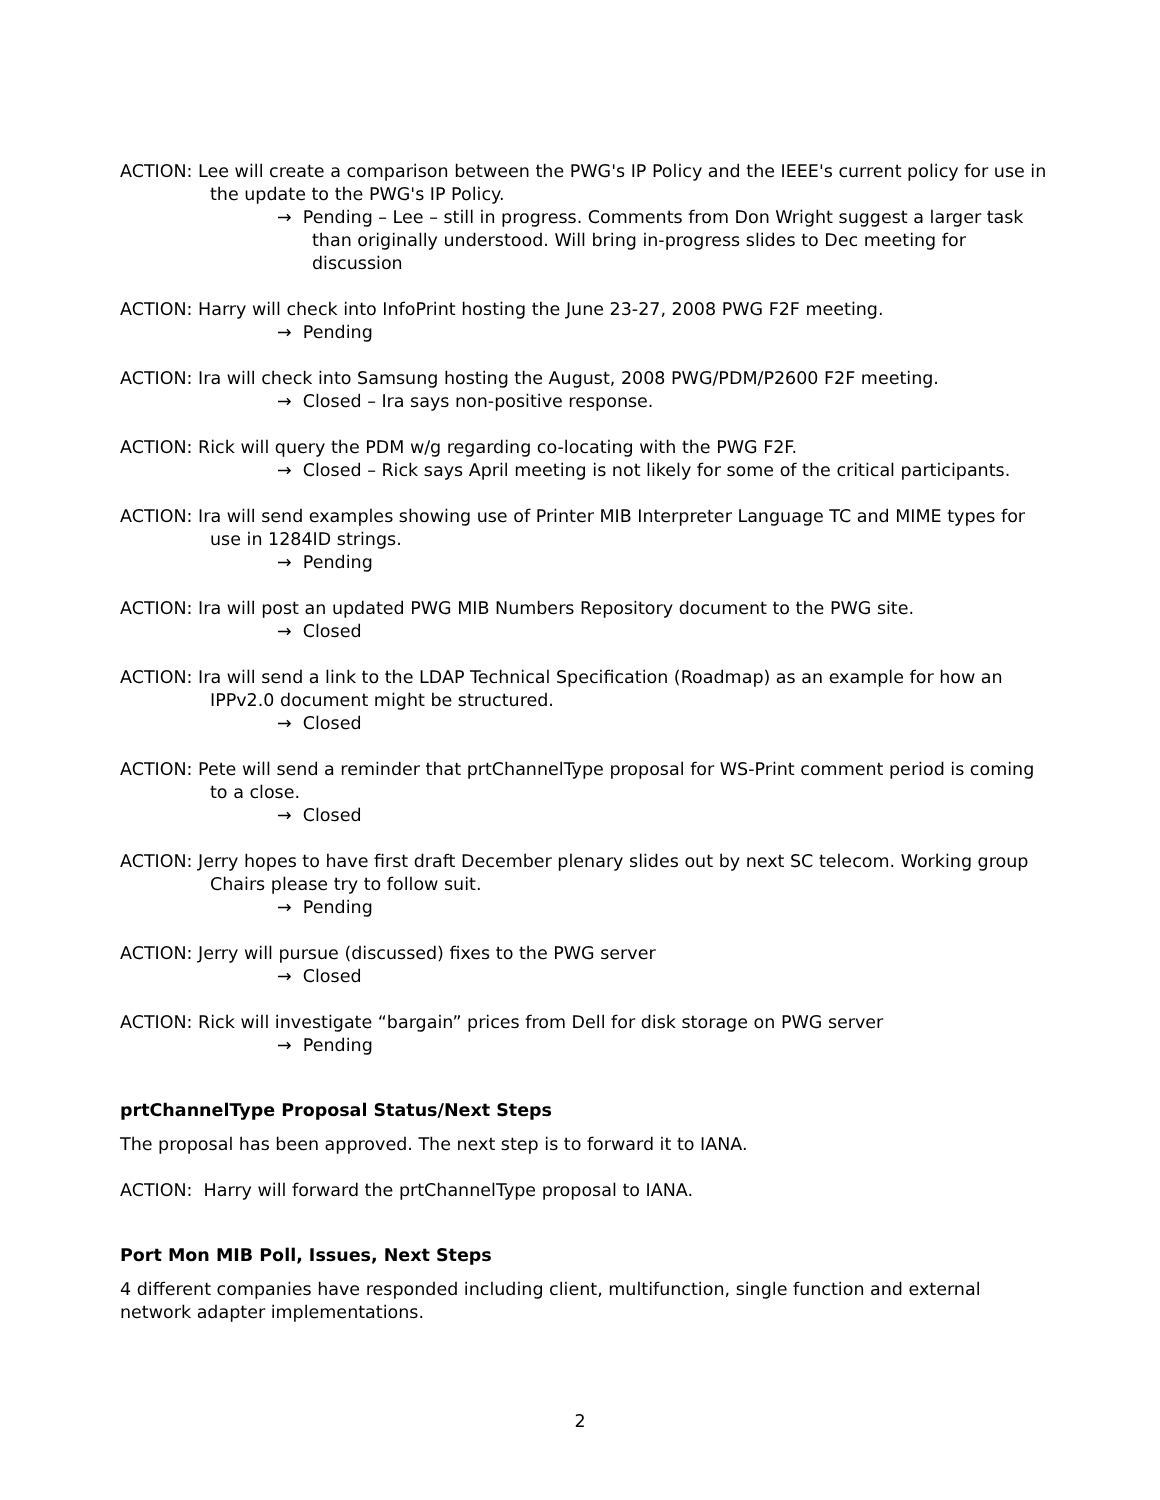ACTION: Lee will create a comparison between the PWG's IP Policy and the IEEE's current policy for use in the update to the PWG's IP Policy.
→ Pending – Lee – still in progress. Comments from Don Wright suggest a larger task than originally understood. Will bring in-progress slides to Dec meeting for discussion
ACTION: Harry will check into InfoPrint hosting the June 23-27, 2008 PWG F2F meeting.
→ Pending
ACTION: Ira will check into Samsung hosting the August, 2008 PWG/PDM/P2600 F2F meeting.
→ Closed – Ira says non-positive response.
ACTION: Rick will query the PDM w/g regarding co-locating with the PWG F2F.
→ Closed – Rick says April meeting is not likely for some of the critical participants.
ACTION: Ira will send examples showing use of Printer MIB Interpreter Language TC and MIME types for use in 1284ID strings.
→ Pending
ACTION: Ira will post an updated PWG MIB Numbers Repository document to the PWG site.
→ Closed
ACTION: Ira will send a link to the LDAP Technical Specification (Roadmap) as an example for how an IPPv2.0 document might be structured.
→ Closed
ACTION: Pete will send a reminder that prtChannelType proposal for WS-Print comment period is coming to a close.
→ Closed
ACTION: Jerry hopes to have first draft December plenary slides out by next SC telecom. Working group Chairs please try to follow suit.
→ Pending
ACTION: Jerry will pursue (discussed) fixes to the PWG server
→ Closed
ACTION: Rick will investigate “bargain” prices from Dell for disk storage on PWG server
→ Pending
prtChannelType Proposal Status/Next Steps
The proposal has been approved. The next step is to forward it to IANA.
ACTION: Harry will forward the prtChannelType proposal to IANA.
Port Mon MIB Poll, Issues, Next Steps
4 different companies have responded including client, multifunction, single function and external network adapter implementations.
2